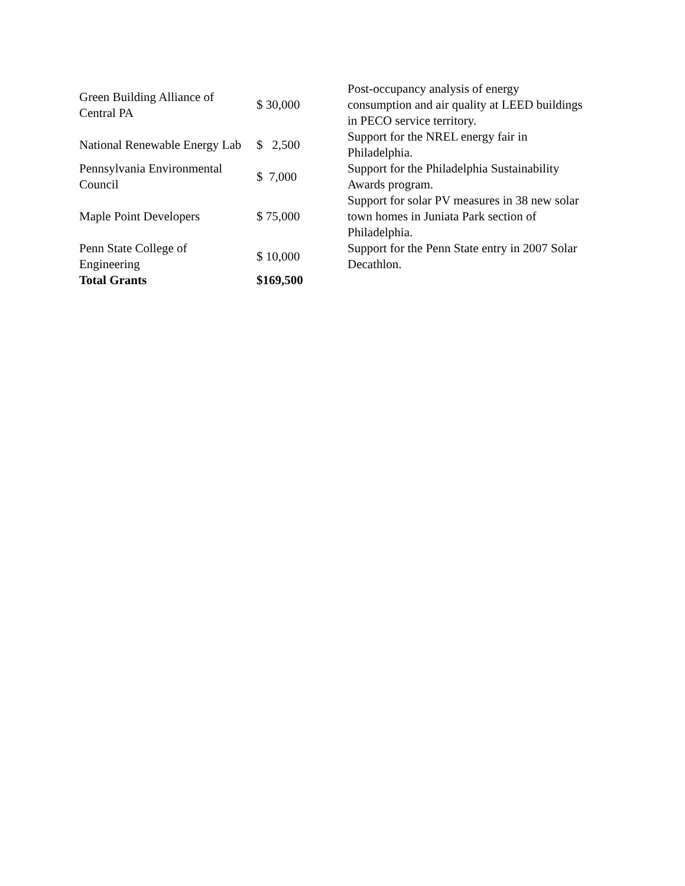| Green Building Alliance of Central PA | $ 30,000 | Post-occupancy analysis of energy consumption and air quality at LEED buildings in PECO service territory. |
| National Renewable Energy Lab | $ 2,500 | Support for the NREL energy fair in Philadelphia. |
| Pennsylvania Environmental Council | $ 7,000 | Support for the Philadelphia Sustainability Awards program. |
| Maple Point Developers | $ 75,000 | Support for solar PV measures in 38 new solar town homes in Juniata Park section of Philadelphia. |
| Penn State College of Engineering | $ 10,000 | Support for the Penn State entry in 2007 Solar Decathlon. |
| Total Grants | $169,500 | |